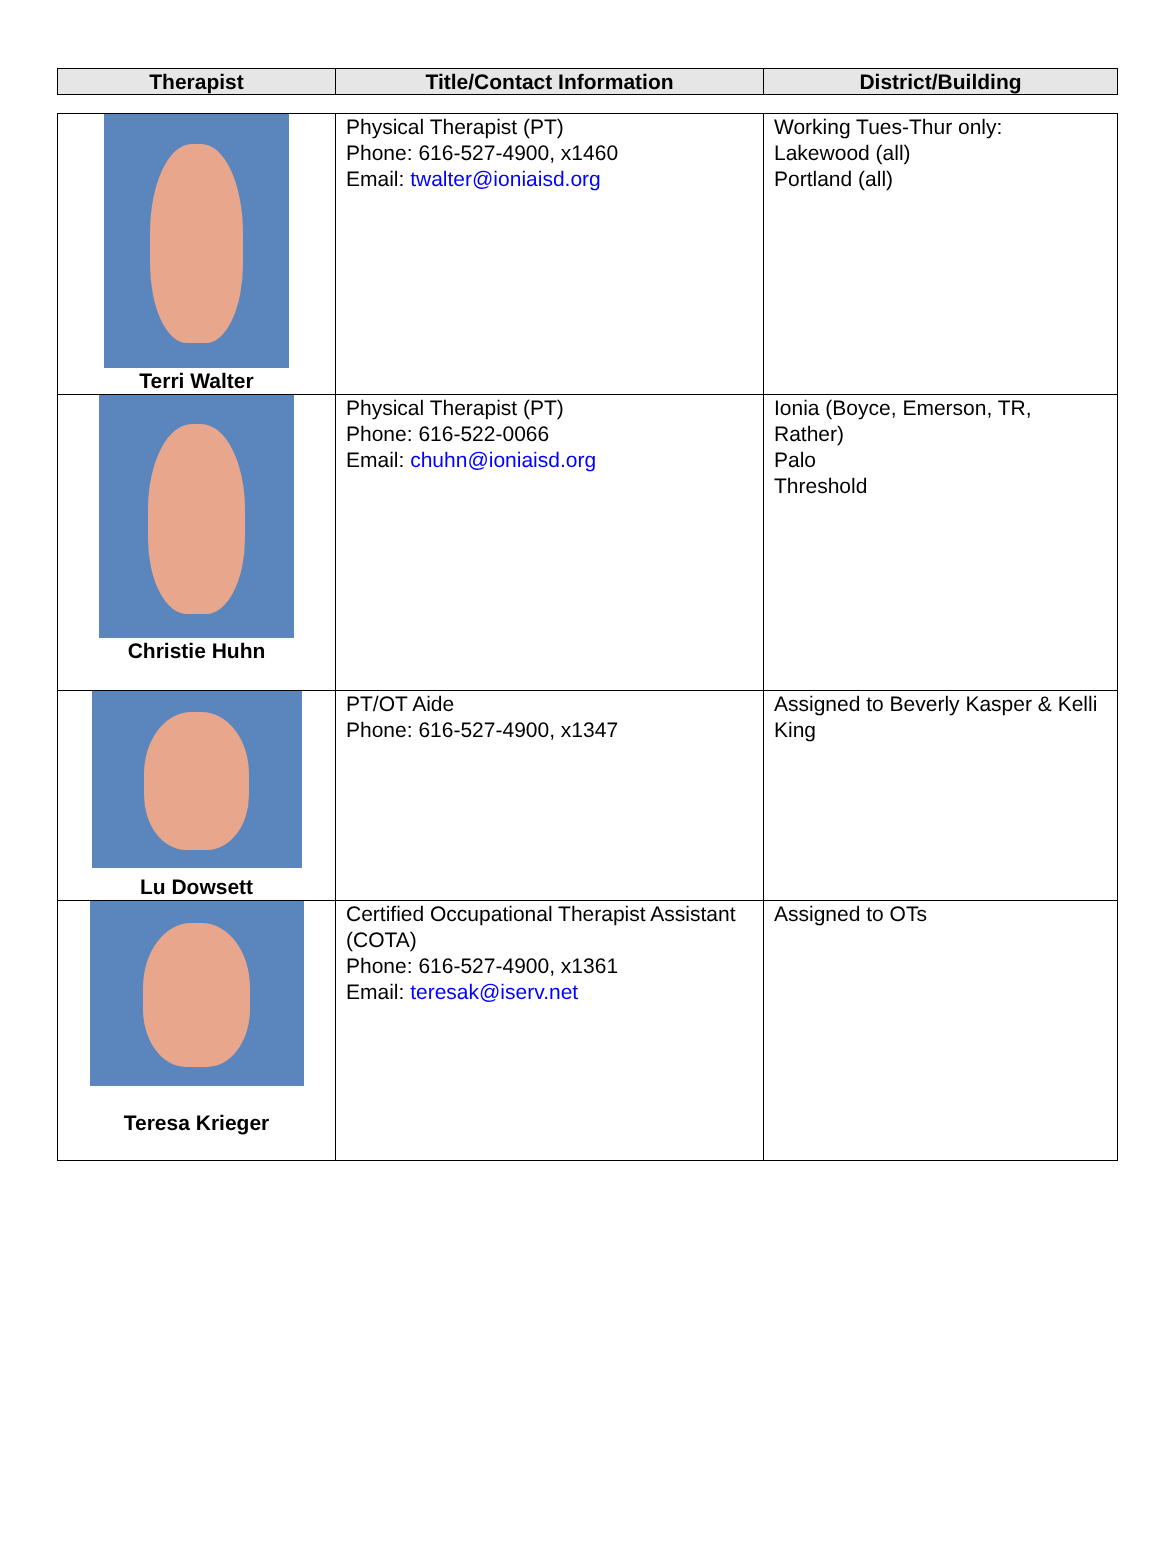| Therapist | Title/Contact Information | District/Building |
| --- | --- | --- |
| Terri Walter | Physical Therapist (PT) Phone: 616-527-4900, x1460 Email: twalter@ioniaisd.org | Working Tues-Thur only: Lakewood (all) Portland (all) |
| Christie Huhn | Physical Therapist (PT) Phone: 616-522-0066 Email: chuhn@ioniaisd.org | Ionia (Boyce, Emerson, TR, Rather) Palo Threshold |
| Lu Dowsett | PT/OT Aide Phone: 616-527-4900, x1347 | Assigned to Beverly Kasper & Kelli King |
| Teresa Krieger | Certified Occupational Therapist Assistant (COTA) Phone: 616-527-4900, x1361 Email: teresak@iserv.net | Assigned to OTs |